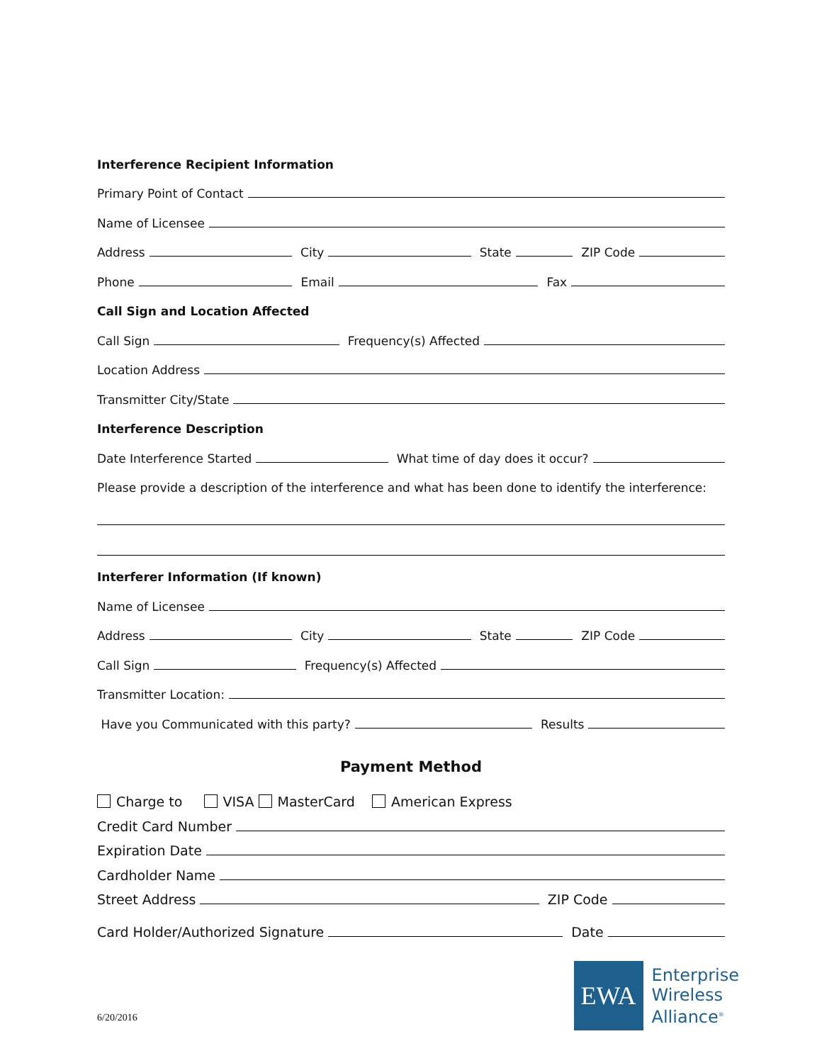Interference Recipient Information
Primary Point of Contact
Name of Licensee
Address
City
State
ZIP Code
Phone
Email
Fax
Call Sign and Location Affected
Call Sign
Frequency(s) Affected
Location Address
Transmitter City/State
Interference Description
Date Interference Started
What time of day does it occur?
Please provide a description of the interference and what has been done to identify the interference:
Interferer Information (If known)
Name of Licensee
Address
City
State
ZIP Code
Call Sign
Frequency(s) Affected
Transmitter Location:
Have you Communicated with this party?
Results
Payment Method
Charge to VISA MasterCard American Express
Credit Card Number
Expiration Date
Cardholder Name
Street Address
ZIP Code
Card Holder/Authorized Signature
Date
6/20/2016
EWA
Enterprise
Wireless
Alliance<sup>®</sup>